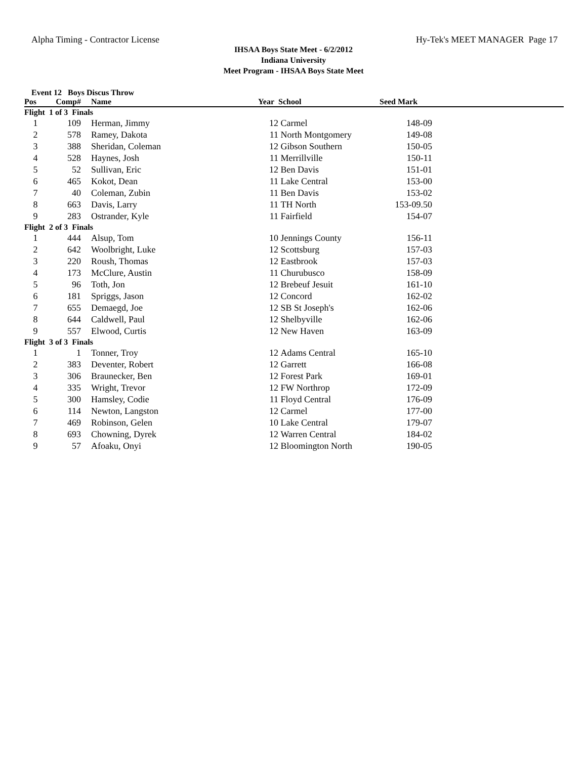Alpha Timing - Contractor License Hy-Tek's MEET MANAGER Page 17
IHSAA Boys State Meet - 6/2/2012
Indiana University
Meet Program - IHSAA Boys State Meet
Event 12 Boys Discus Throw
| Pos | Comp# | | Name | Year | School | Seed Mark | |
| --- | --- | --- | --- | --- | --- | --- | --- |
| Flight 1 of 3 Finals | | | | | | | |
| 1 | 109 | | Herman, Jimmy | 12 | Carmel | 148-09 | |
| 2 | 578 | | Ramey, Dakota | 11 | North Montgomery | 149-08 | |
| 3 | 388 | | Sheridan, Coleman | 12 | Gibson Southern | 150-05 | |
| 4 | 528 | | Haynes, Josh | 11 | Merrillville | 150-11 | |
| 5 | 52 | | Sullivan, Eric | 12 | Ben Davis | 151-01 | |
| 6 | 465 | | Kokot, Dean | 11 | Lake Central | 153-00 | |
| 7 | 40 | | Coleman, Zubin | 11 | Ben Davis | 153-02 | |
| 8 | 663 | | Davis, Larry | 11 | TH North | 153-09.50 | |
| 9 | 283 | | Ostrander, Kyle | 11 | Fairfield | 154-07 | |
| Flight 2 of 3 Finals | | | | | | | |
| 1 | 444 | | Alsup, Tom | 10 | Jennings County | 156-11 | |
| 2 | 642 | | Woolbright, Luke | 12 | Scottsburg | 157-03 | |
| 3 | 220 | | Roush, Thomas | 12 | Eastbrook | 157-03 | |
| 4 | 173 | | McClure, Austin | 11 | Churubusco | 158-09 | |
| 5 | 96 | | Toth, Jon | 12 | Brebeuf Jesuit | 161-10 | |
| 6 | 181 | | Spriggs, Jason | 12 | Concord | 162-02 | |
| 7 | 655 | | Demaegd, Joe | 12 | SB St Joseph's | 162-06 | |
| 8 | 644 | | Caldwell, Paul | 12 | Shelbyville | 162-06 | |
| 9 | 557 | | Elwood, Curtis | 12 | New Haven | 163-09 | |
| Flight 3 of 3 Finals | | | | | | | |
| 1 | 1 | | Tonner, Troy | 12 | Adams Central | 165-10 | |
| 2 | 383 | | Deventer, Robert | 12 | Garrett | 166-08 | |
| 3 | 306 | | Braunecker, Ben | 12 | Forest Park | 169-01 | |
| 4 | 335 | | Wright, Trevor | 12 | FW Northrop | 172-09 | |
| 5 | 300 | | Hamsley, Codie | 11 | Floyd Central | 176-09 | |
| 6 | 114 | | Newton, Langston | 12 | Carmel | 177-00 | |
| 7 | 469 | | Robinson, Gelen | 10 | Lake Central | 179-07 | |
| 8 | 693 | | Chowning, Dyrek | 12 | Warren Central | 184-02 | |
| 9 | 57 | | Afoaku, Onyi | 12 | Bloomington North | 190-05 | |